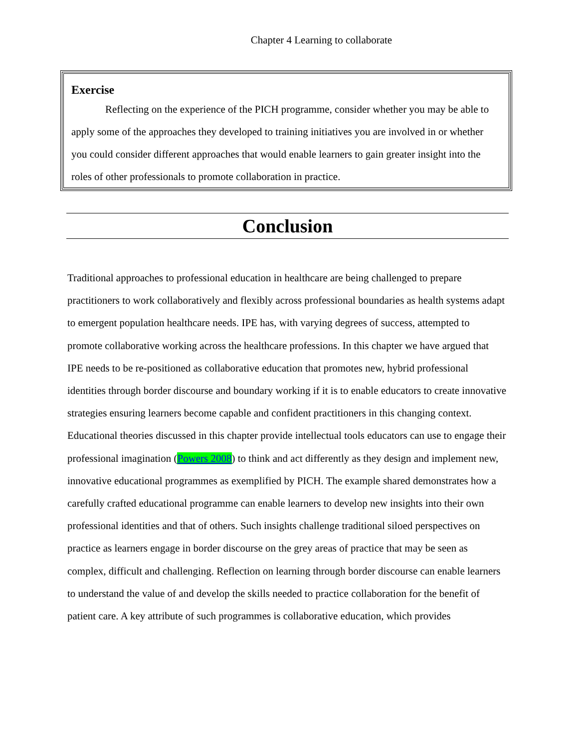Chapter 4 Learning to collaborate
Exercise
Reflecting on the experience of the PICH programme, consider whether you may be able to apply some of the approaches they developed to training initiatives you are involved in or whether you could consider different approaches that would enable learners to gain greater insight into the roles of other professionals to promote collaboration in practice.
Conclusion
Traditional approaches to professional education in healthcare are being challenged to prepare practitioners to work collaboratively and flexibly across professional boundaries as health systems adapt to emergent population healthcare needs. IPE has, with varying degrees of success, attempted to promote collaborative working across the healthcare professions. In this chapter we have argued that IPE needs to be re-positioned as collaborative education that promotes new, hybrid professional identities through border discourse and boundary working if it is to enable educators to create innovative strategies ensuring learners become capable and confident practitioners in this changing context. Educational theories discussed in this chapter provide intellectual tools educators can use to engage their professional imagination (Powers 2008) to think and act differently as they design and implement new, innovative educational programmes as exemplified by PICH. The example shared demonstrates how a carefully crafted educational programme can enable learners to develop new insights into their own professional identities and that of others. Such insights challenge traditional siloed perspectives on practice as learners engage in border discourse on the grey areas of practice that may be seen as complex, difficult and challenging. Reflection on learning through border discourse can enable learners to understand the value of and develop the skills needed to practice collaboration for the benefit of patient care. A key attribute of such programmes is collaborative education, which provides